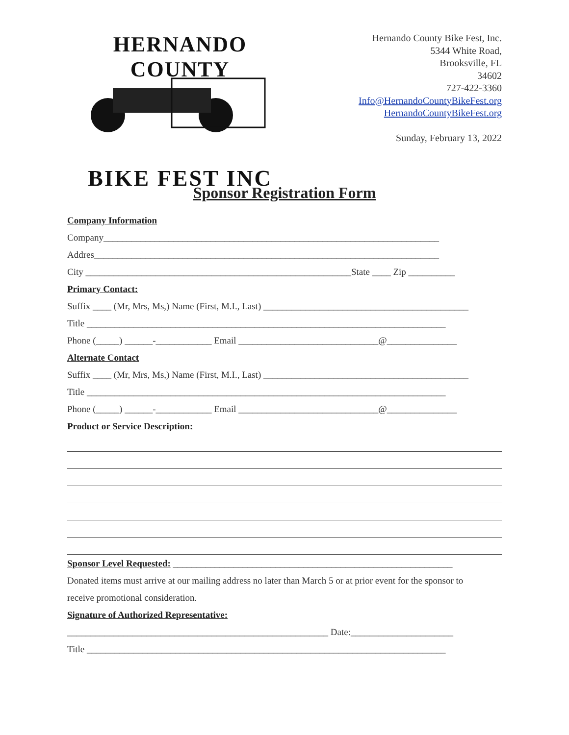HERNANDO COUNTY
BIKE FEST INC
Hernando County Bike Fest, Inc.
5344 White Road,
Brooksville, FL
34602
727-422-3360
Info@HernandoCountyBikeFest.org
HernandoCountyBikeFest.org
Sunday, February 13, 2022
Sponsor Registration Form
Company Information
Company________________________________________________________________________
Addres__________________________________________________________________________
City _________________________________________________________State ____ Zip __________
Primary Contact:
Suffix ____ (Mr, Mrs, Ms,) Name (First, M.I., Last) ____________________________________________
Title _____________________________________________________________________________
Phone (_____) ______-____________ Email ______________________________@_______________
Alternate Contact
Suffix ____ (Mr, Mrs, Ms,) Name (First, M.I., Last) ____________________________________________
Title _____________________________________________________________________________
Phone (_____) ______-____________ Email ______________________________@_______________
Product or Service Description:
Sponsor Level Requested: ____________________________________________________________
Donated items must arrive at our mailing address no later than March 5 or at prior event for the sponsor to
receive promotional consideration.
Signature of Authorized Representative:
________________________________________________________ Date:______________________
Title _____________________________________________________________________________